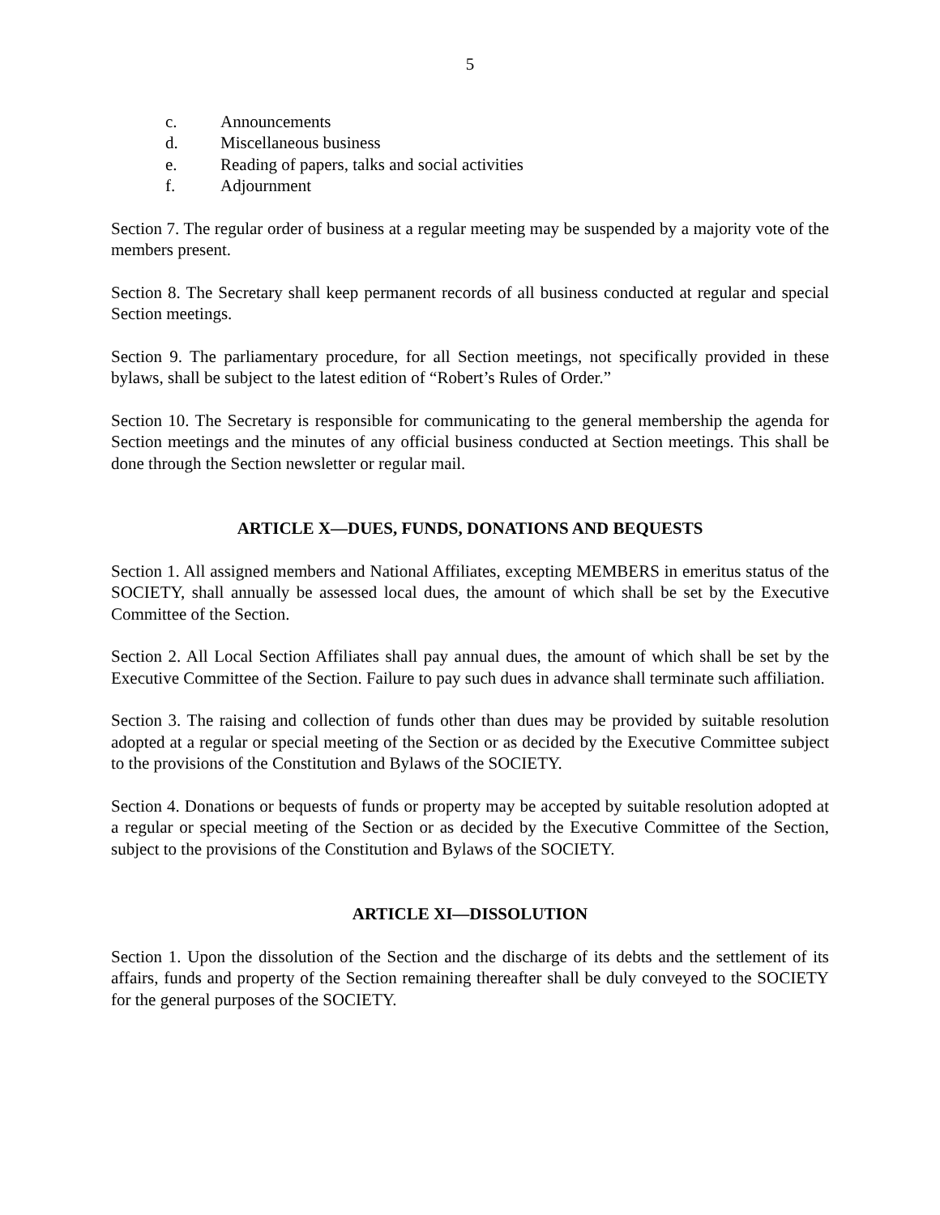5
c. Announcements
d. Miscellaneous business
e. Reading of papers, talks and social activities
f. Adjournment
Section 7. The regular order of business at a regular meeting may be suspended by a majority vote of the members present.
Section 8. The Secretary shall keep permanent records of all business conducted at regular and special Section meetings.
Section 9. The parliamentary procedure, for all Section meetings, not specifically provided in these bylaws, shall be subject to the latest edition of “Robert’s Rules of Order.”
Section 10. The Secretary is responsible for communicating to the general membership the agenda for Section meetings and the minutes of any official business conducted at Section meetings. This shall be done through the Section newsletter or regular mail.
ARTICLE X—DUES, FUNDS, DONATIONS AND BEQUESTS
Section 1. All assigned members and National Affiliates, excepting MEMBERS in emeritus status of the SOCIETY, shall annually be assessed local dues, the amount of which shall be set by the Executive Committee of the Section.
Section 2. All Local Section Affiliates shall pay annual dues, the amount of which shall be set by the Executive Committee of the Section. Failure to pay such dues in advance shall terminate such affiliation.
Section 3. The raising and collection of funds other than dues may be provided by suitable resolution adopted at a regular or special meeting of the Section or as decided by the Executive Committee subject to the provisions of the Constitution and Bylaws of the SOCIETY.
Section 4. Donations or bequests of funds or property may be accepted by suitable resolution adopted at a regular or special meeting of the Section or as decided by the Executive Committee of the Section, subject to the provisions of the Constitution and Bylaws of the SOCIETY.
ARTICLE XI—DISSOLUTION
Section 1. Upon the dissolution of the Section and the discharge of its debts and the settlement of its affairs, funds and property of the Section remaining thereafter shall be duly conveyed to the SOCIETY for the general purposes of the SOCIETY.